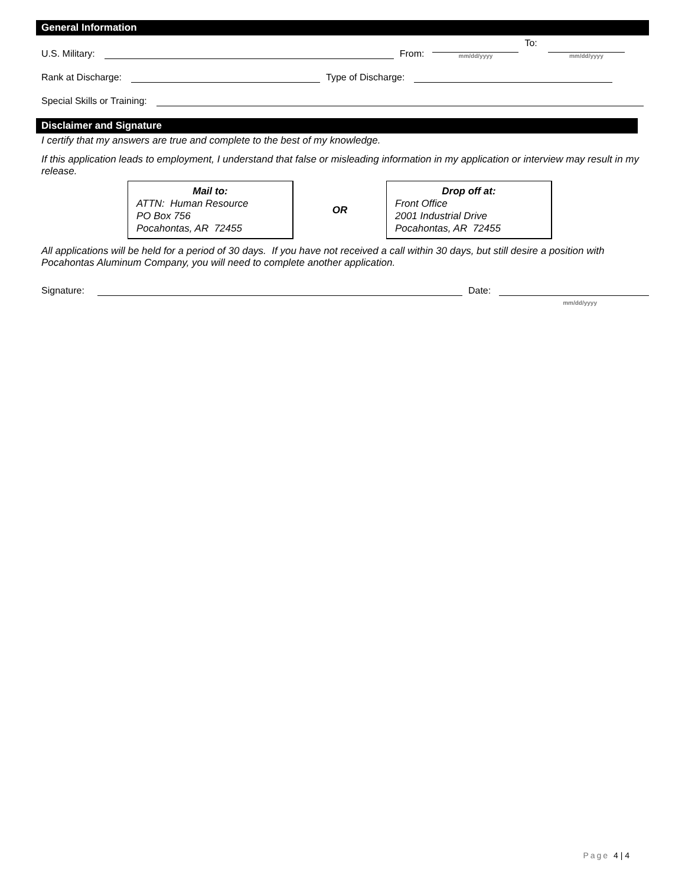General Information
U.S. Military:
From:
mm/dd/yyyy
To:
mm/dd/yyyy
Rank at Discharge:
Type of Discharge:
Special Skills or Training:
Disclaimer and Signature
I certify that my answers are true and complete to the best of my knowledge.
If this application leads to employment, I understand that false or misleading information in my application or interview may result in my release.
Mail to:
ATTN: Human Resource
PO Box 756
Pocahontas, AR 72455
OR
Drop off at:
Front Office
2001 Industrial Drive
Pocahontas, AR 72455
All applications will be held for a period of 30 days. If you have not received a call within 30 days, but still desire a position with Pocahontas Aluminum Company, you will need to complete another application.
Signature:
Date:
mm/dd/yyyy
Page 4 | 4